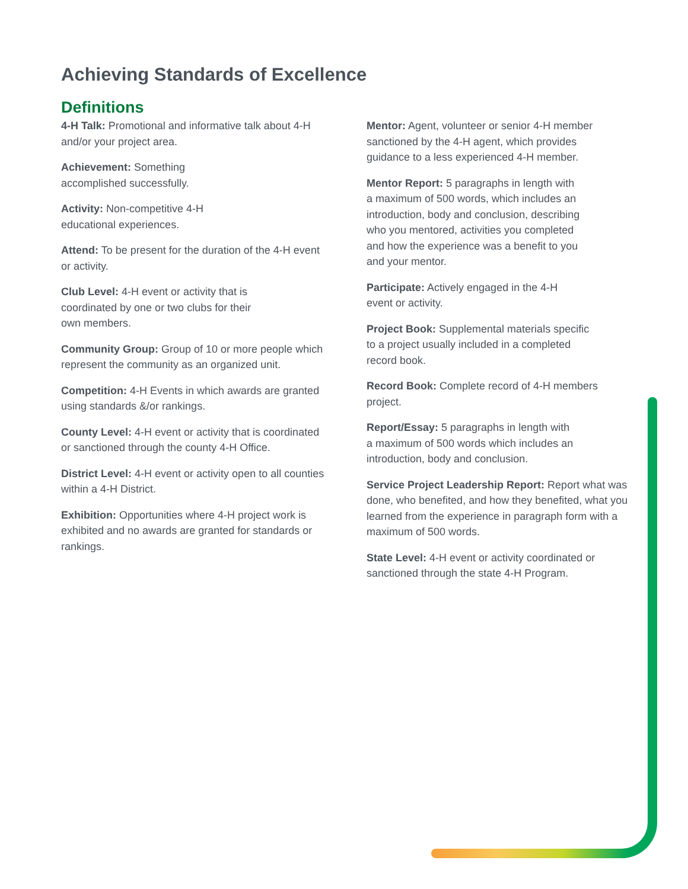Achieving Standards of Excellence
Definitions
4-H Talk: Promotional and informative talk about 4-H and/or your project area.
Achievement: Something
accomplished successfully.
Activity: Non-competitive 4-H
educational experiences.
Attend: To be present for the duration of the 4-H event or activity.
Club Level: 4-H event or activity that is
coordinated by one or two clubs for their
own members.
Community Group: Group of 10 or more people which represent the community as an organized unit.
Competition: 4-H Events in which awards are granted using standards &/or rankings.
County Level: 4-H event or activity that is coordinated or sanctioned through the county 4-H Office.
District Level: 4-H event or activity open to all counties within a 4-H District.
Exhibition: Opportunities where 4-H project work is exhibited and no awards are granted for standards or rankings.
Mentor: Agent, volunteer or senior 4-H member
sanctioned by the 4-H agent, which provides
guidance to a less experienced 4-H member.
Mentor Report: 5 paragraphs in length with
a maximum of 500 words, which includes an
introduction, body and conclusion, describing
who you mentored, activities you completed
and how the experience was a benefit to you
and your mentor.
Participate: Actively engaged in the 4-H
event or activity.
Project Book: Supplemental materials specific
to a project usually included in a completed
record book.
Record Book: Complete record of 4-H members project.
Report/Essay: 5 paragraphs in length with
a maximum of 500 words which includes an
introduction, body and conclusion.
Service Project Leadership Report: Report what was done, who benefited, and how they benefited, what you learned from the experience in paragraph form with a maximum of 500 words.
State Level: 4-H event or activity coordinated or sanctioned through the state 4-H Program.